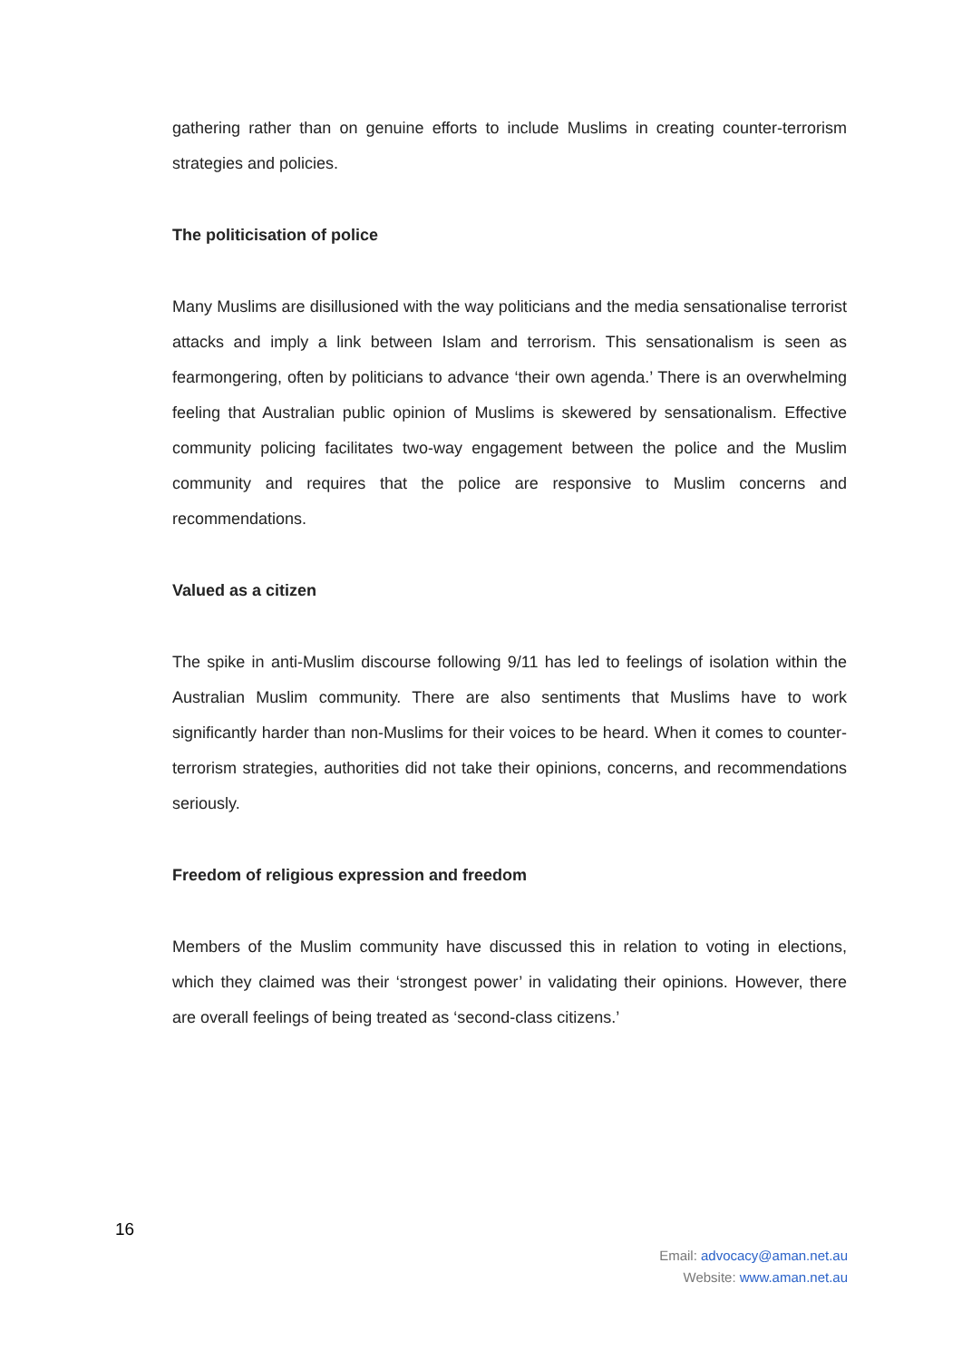gathering rather than on genuine efforts to include Muslims in creating counter-terrorism strategies and policies.
The politicisation of police
Many Muslims are disillusioned with the way politicians and the media sensationalise terrorist attacks and imply a link between Islam and terrorism. This sensationalism is seen as fearmongering, often by politicians to advance ‘their own agenda.’ There is an overwhelming feeling that Australian public opinion of Muslims is skewered by sensationalism. Effective community policing facilitates two-way engagement between the police and the Muslim community and requires that the police are responsive to Muslim concerns and recommendations.
Valued as a citizen
The spike in anti-Muslim discourse following 9/11 has led to feelings of isolation within the Australian Muslim community. There are also sentiments that Muslims have to work significantly harder than non-Muslims for their voices to be heard. When it comes to counter-terrorism strategies, authorities did not take their opinions, concerns, and recommendations seriously.
Freedom of religious expression and freedom
Members of the Muslim community have discussed this in relation to voting in elections, which they claimed was their ‘strongest power’ in validating their opinions. However, there are overall feelings of being treated as ‘second-class citizens.’
16
Email: advocacy@aman.net.au
Website: www.aman.net.au